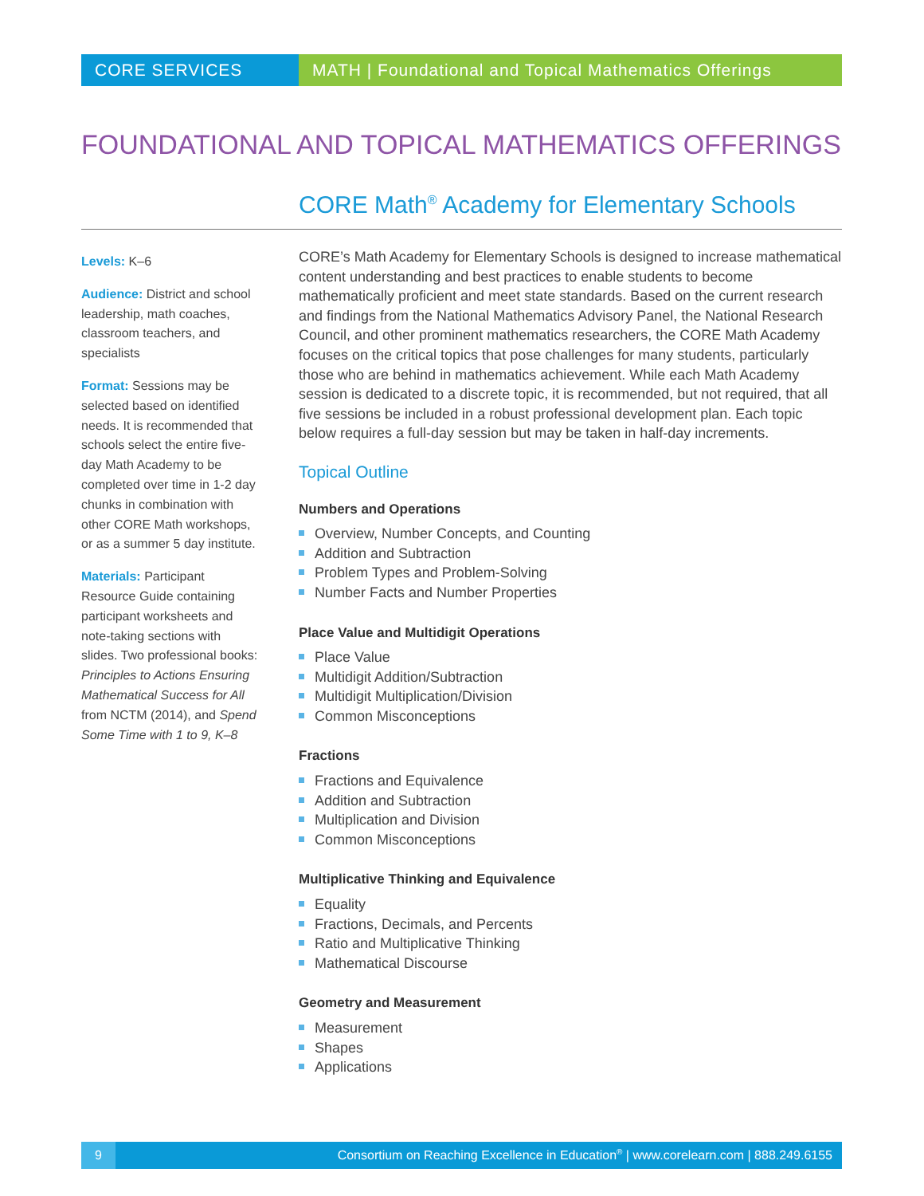CORE SERVICES MATH | Foundational and Topical Mathematics Offerings
FOUNDATIONAL AND TOPICAL MATHEMATICS OFFERINGS
CORE Math<sup>®</sup> Academy for Elementary Schools
Levels: K–6
Audience: District and school leadership, math coaches, classroom teachers, and specialists
Format: Sessions may be selected based on identified needs. It is recommended that schools select the entire five-day Math Academy to be completed over time in 1-2 day chunks in combination with other CORE Math workshops, or as a summer 5 day institute.
Materials: Participant Resource Guide containing participant worksheets and note-taking sections with slides. Two professional books: Principles to Actions Ensuring Mathematical Success for All from NCTM (2014), and Spend Some Time with 1 to 9, K–8
CORE’s Math Academy for Elementary Schools is designed to increase mathematical content understanding and best practices to enable students to become mathematically proficient and meet state standards. Based on the current research and findings from the National Mathematics Advisory Panel, the National Research Council, and other prominent mathematics researchers, the CORE Math Academy focuses on the critical topics that pose challenges for many students, particularly those who are behind in mathematics achievement. While each Math Academy session is dedicated to a discrete topic, it is recommended, but not required, that all five sessions be included in a robust professional development plan. Each topic below requires a full-day session but may be taken in half-day increments.
Topical Outline
Numbers and Operations
Overview, Number Concepts, and Counting
Addition and Subtraction
Problem Types and Problem-Solving
Number Facts and Number Properties
Place Value and Multidigit Operations
Place Value
Multidigit Addition/Subtraction
Multidigit Multiplication/Division
Common Misconceptions
Fractions
Fractions and Equivalence
Addition and Subtraction
Multiplication and Division
Common Misconceptions
Multiplicative Thinking and Equivalence
Equality
Fractions, Decimals, and Percents
Ratio and Multiplicative Thinking
Mathematical Discourse
Geometry and Measurement
Measurement
Shapes
Applications
9
Consortium on Reaching Excellence in Education<sup>®</sup> | www.corelearn.com | 888.249.6155